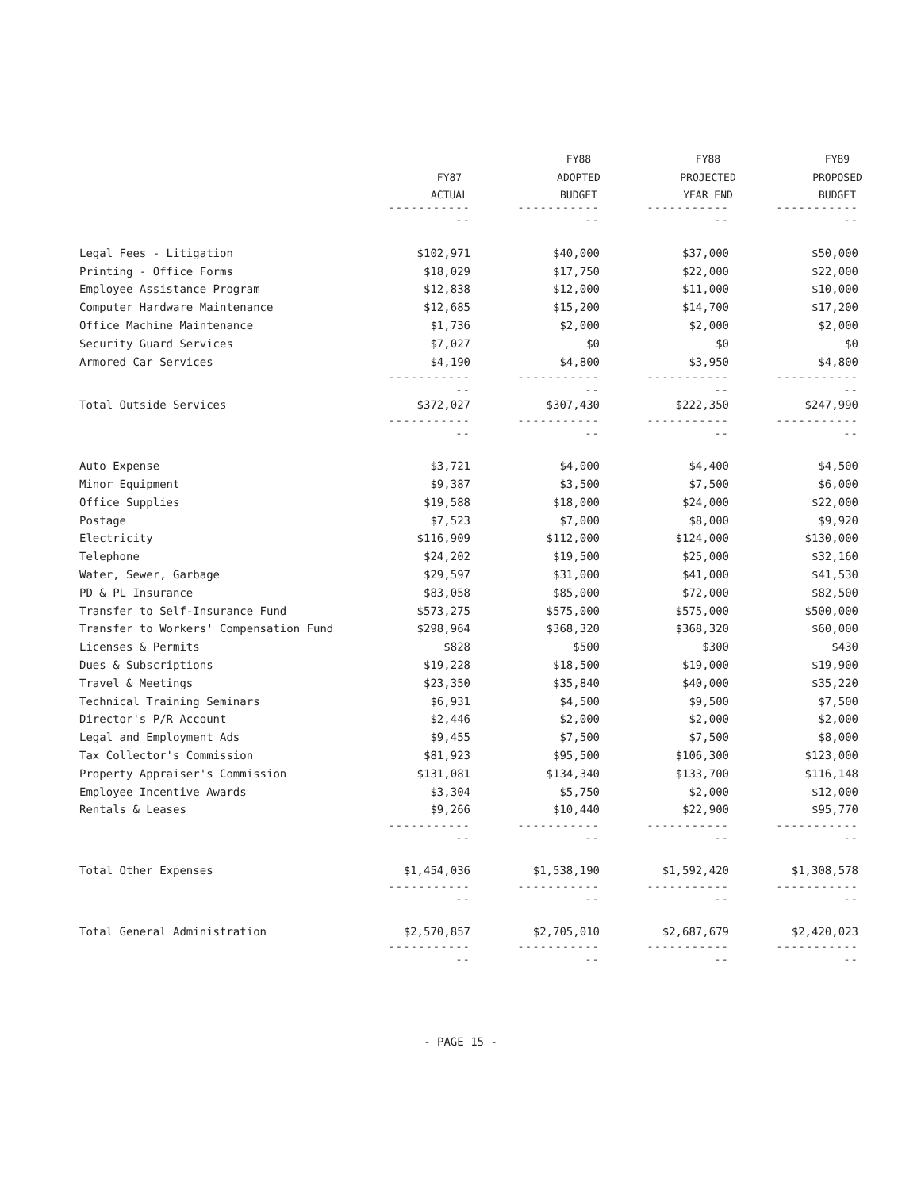| | | FY88 | FY88 | FY89 |
| --- | --- | --- | --- | --- |
| | FY87 | ADOPTED | PROJECTED | PROPOSED |
| | ACTUAL | BUDGET | YEAR END | BUDGET |
| | ------------- | ------------- | ------------- | ------------- |
| Legal Fees - Litigation | $102,971 | $40,000 | $37,000 | $50,000 |
| Printing - Office Forms | $18,029 | $17,750 | $22,000 | $22,000 |
| Employee Assistance Program | $12,838 | $12,000 | $11,000 | $10,000 |
| Computer Hardware Maintenance | $12,685 | $15,200 | $14,700 | $17,200 |
| Office Machine Maintenance | $1,736 | $2,000 | $2,000 | $2,000 |
| Security Guard Services | $7,027 | $0 | $0 | $0 |
| Armored Car Services | $4,190 | $4,800 | $3,950 | $4,800 |
| | ------------- | ------------- | ------------- | ------------- |
| Total Outside Services | $372,027 | $307,430 | $222,350 | $247,990 |
| | ------------- | ------------- | ------------- | ------------- |
| Auto Expense | $3,721 | $4,000 | $4,400 | $4,500 |
| Minor Equipment | $9,387 | $3,500 | $7,500 | $6,000 |
| Office Supplies | $19,588 | $18,000 | $24,000 | $22,000 |
| Postage | $7,523 | $7,000 | $8,000 | $9,920 |
| Electricity | $116,909 | $112,000 | $124,000 | $130,000 |
| Telephone | $24,202 | $19,500 | $25,000 | $32,160 |
| Water, Sewer, Garbage | $29,597 | $31,000 | $41,000 | $41,530 |
| PD & PL Insurance | $83,058 | $85,000 | $72,000 | $82,500 |
| Transfer to Self-Insurance Fund | $573,275 | $575,000 | $575,000 | $500,000 |
| Transfer to Workers' Compensation Fund | $298,964 | $368,320 | $368,320 | $60,000 |
| Licenses & Permits | $828 | $500 | $300 | $430 |
| Dues & Subscriptions | $19,228 | $18,500 | $19,000 | $19,900 |
| Travel & Meetings | $23,350 | $35,840 | $40,000 | $35,220 |
| Technical Training Seminars | $6,931 | $4,500 | $9,500 | $7,500 |
| Director's P/R Account | $2,446 | $2,000 | $2,000 | $2,000 |
| Legal and Employment Ads | $9,455 | $7,500 | $7,500 | $8,000 |
| Tax Collector's Commission | $81,923 | $95,500 | $106,300 | $123,000 |
| Property Appraiser's Commission | $131,081 | $134,340 | $133,700 | $116,148 |
| Employee Incentive Awards | $3,304 | $5,750 | $2,000 | $12,000 |
| Rentals & Leases | $9,266 | $10,440 | $22,900 | $95,770 |
| | ------------- | ------------- | ------------- | ------------- |
| Total Other Expenses | $1,454,036 | $1,538,190 | $1,592,420 | $1,308,578 |
| | ------------- | ------------- | ------------- | ------------- |
| Total General Administration | $2,570,857 | $2,705,010 | $2,687,679 | $2,420,023 |
| | ------------- | ------------- | ------------- | ------------- |
- PAGE 15 -